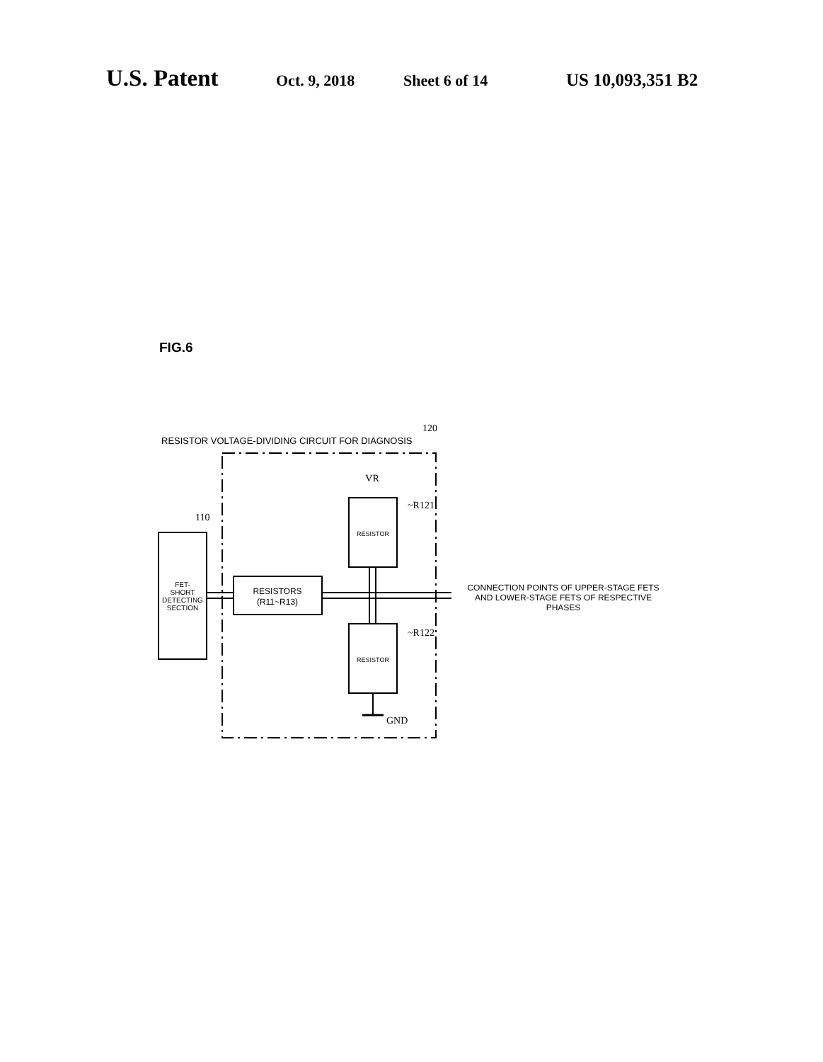U.S. Patent Oct. 9, 2018 Sheet 6 of 14 US 10,093,351 B2
FIG.6
RESISTOR VOLTAGE-DIVIDING CIRCUIT FOR DIAGNOSIS
120
110
FET- SHORT DETECTING SECTION
RESISTORS
(R11~R13)
VR
RESISTOR
~R121
RESISTOR
~R122
GND
CONNECTION POINTS OF UPPER-STAGE FETS AND LOWER-STAGE FETS OF RESPECTIVE PHASES